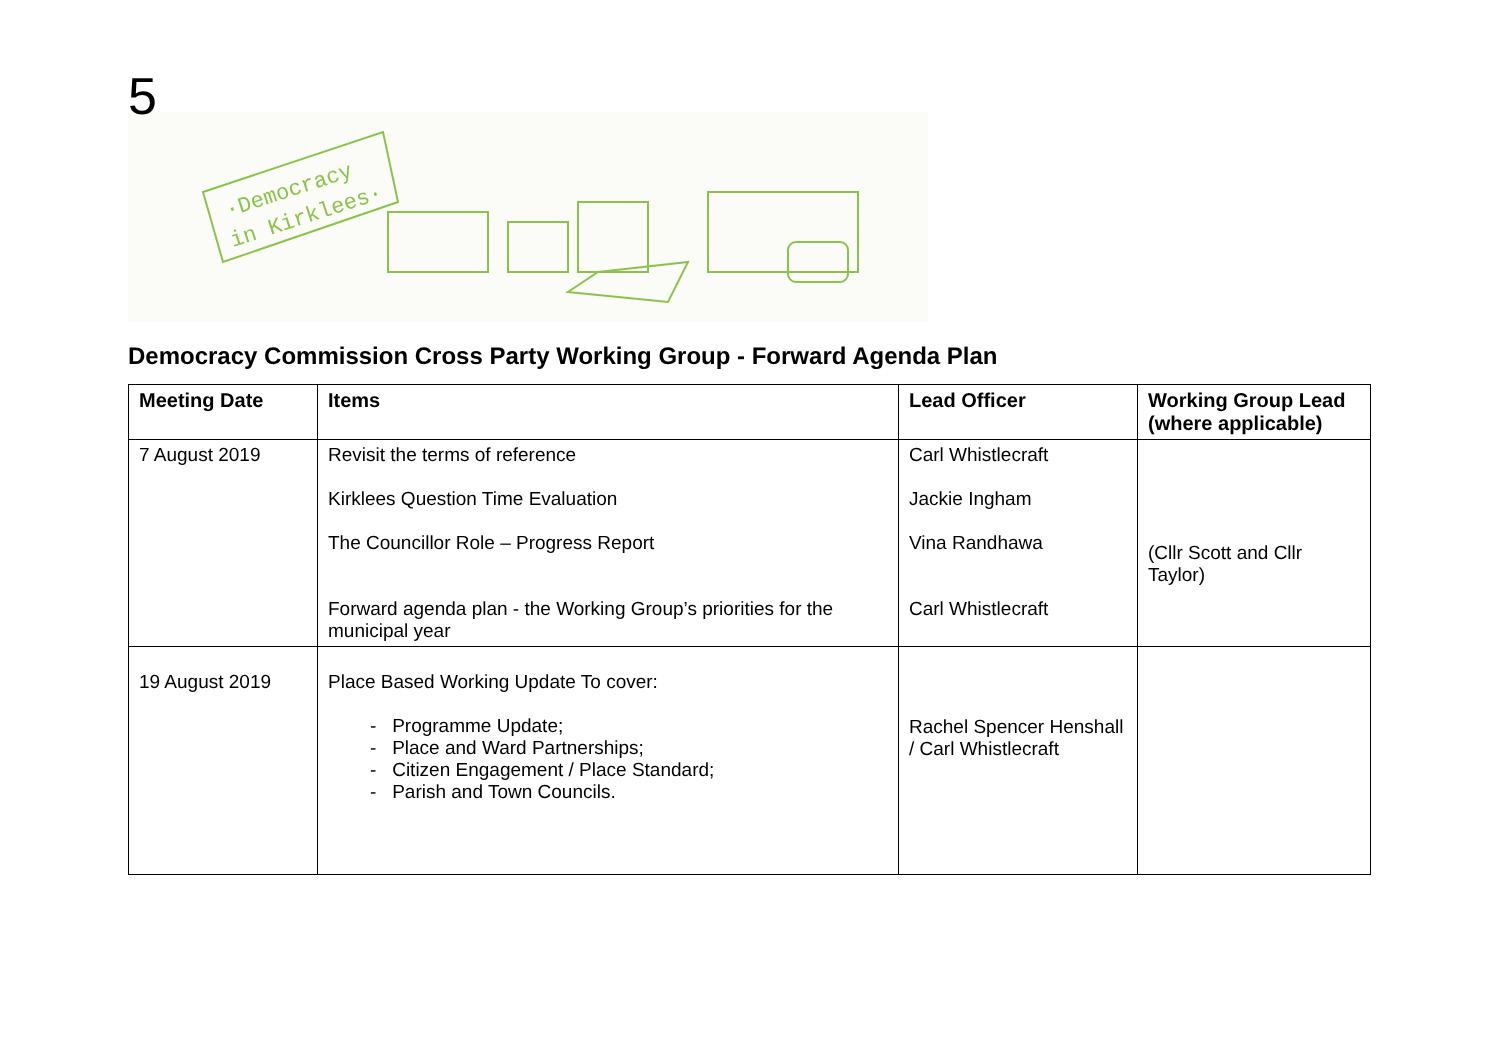5
·Democracy
in Kirklees·
Democracy Commission Cross Party Working Group - Forward Agenda Plan
| Meeting Date | Items | Lead Officer | Working Group Lead (where applicable) |
| --- | --- | --- | --- |
| 7 August 2019 | Revisit the terms of reference Kirklees Question Time Evaluation The Councillor Role – Progress Report Forward agenda plan - the Working Group’s priorities for the municipal year | Carl Whistlecraft Jackie Ingham Vina Randhawa Carl Whistlecraft | (Cllr Scott and Cllr Taylor) |
| 19 August 2019 | Place Based Working Update To cover: - Programme Update; - Place and Ward Partnerships; - Citizen Engagement / Place Standard; - Parish and Town Councils. | Rachel Spencer Henshall / Carl Whistlecraft | |